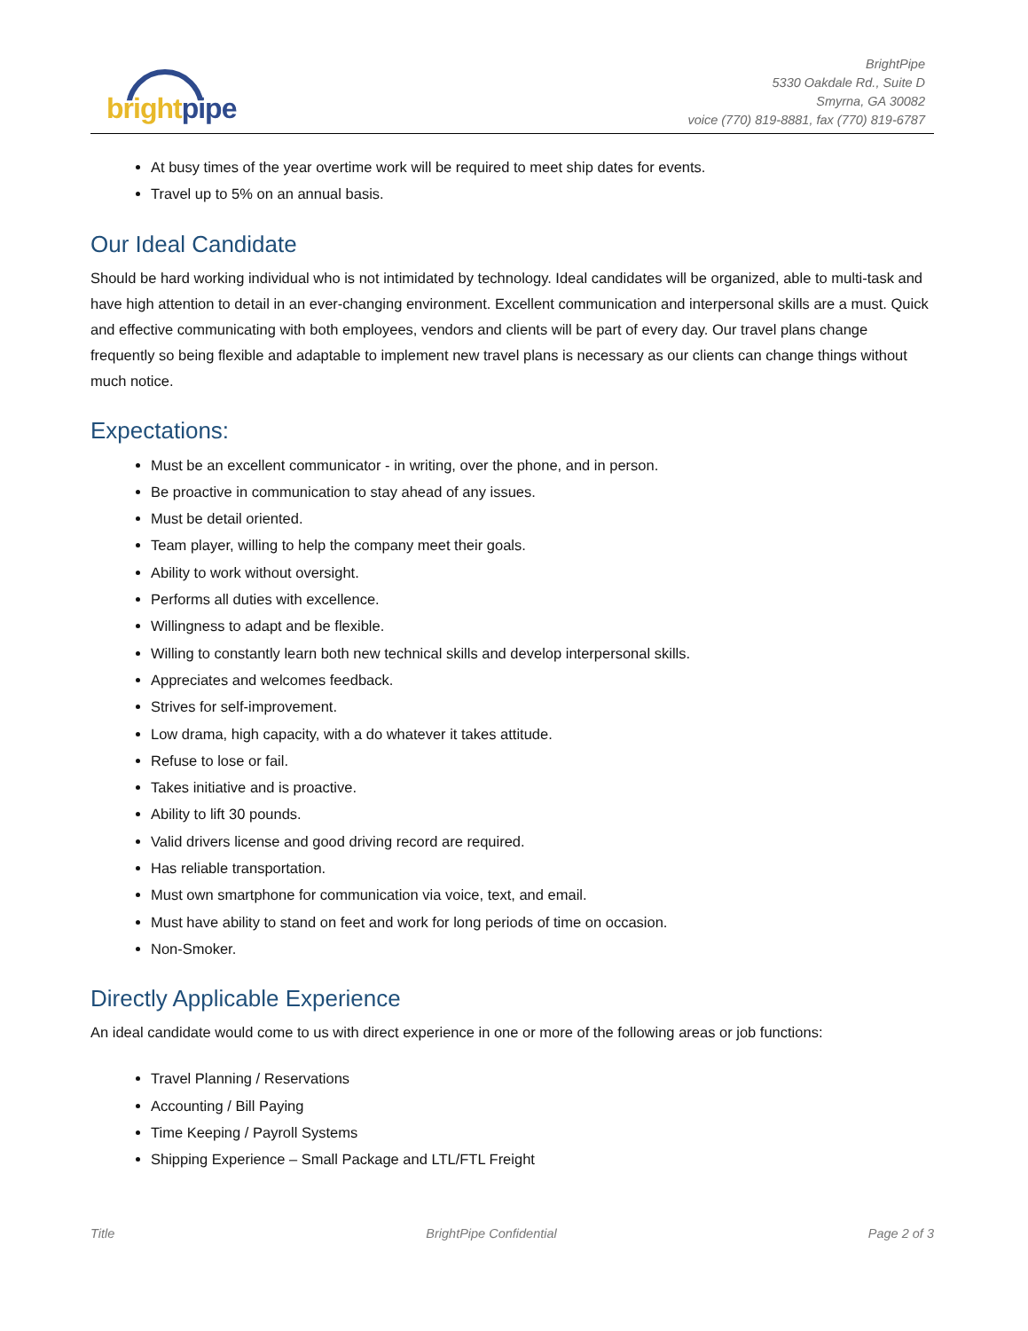bright pipe
BrightPipe
5330 Oakdale Rd., Suite D
Smyrna, GA 30082
voice (770) 819-8881, fax (770) 819-6787
At busy times of the year overtime work will be required to meet ship dates for events.
Travel up to 5% on an annual basis.
Our Ideal Candidate
Should be hard working individual who is not intimidated by technology. Ideal candidates will be organized, able to multi-task and have high attention to detail in an ever-changing environment. Excellent communication and interpersonal skills are a must. Quick and effective communicating with both employees, vendors and clients will be part of every day. Our travel plans change frequently so being flexible and adaptable to implement new travel plans is necessary as our clients can change things without much notice.
Expectations:
Must be an excellent communicator - in writing, over the phone, and in person.
Be proactive in communication to stay ahead of any issues.
Must be detail oriented.
Team player, willing to help the company meet their goals.
Ability to work without oversight.
Performs all duties with excellence.
Willingness to adapt and be flexible.
Willing to constantly learn both new technical skills and develop interpersonal skills.
Appreciates and welcomes feedback.
Strives for self-improvement.
Low drama, high capacity, with a do whatever it takes attitude.
Refuse to lose or fail.
Takes initiative and is proactive.
Ability to lift 30 pounds.
Valid drivers license and good driving record are required.
Has reliable transportation.
Must own smartphone for communication via voice, text, and email.
Must have ability to stand on feet and work for long periods of time on occasion.
Non-Smoker.
Directly Applicable Experience
An ideal candidate would come to us with direct experience in one or more of the following areas or job functions:
Travel Planning / Reservations
Accounting / Bill Paying
Time Keeping / Payroll Systems
Shipping Experience – Small Package and LTL/FTL Freight
Title BrightPipe Confidential Page 2 of 3